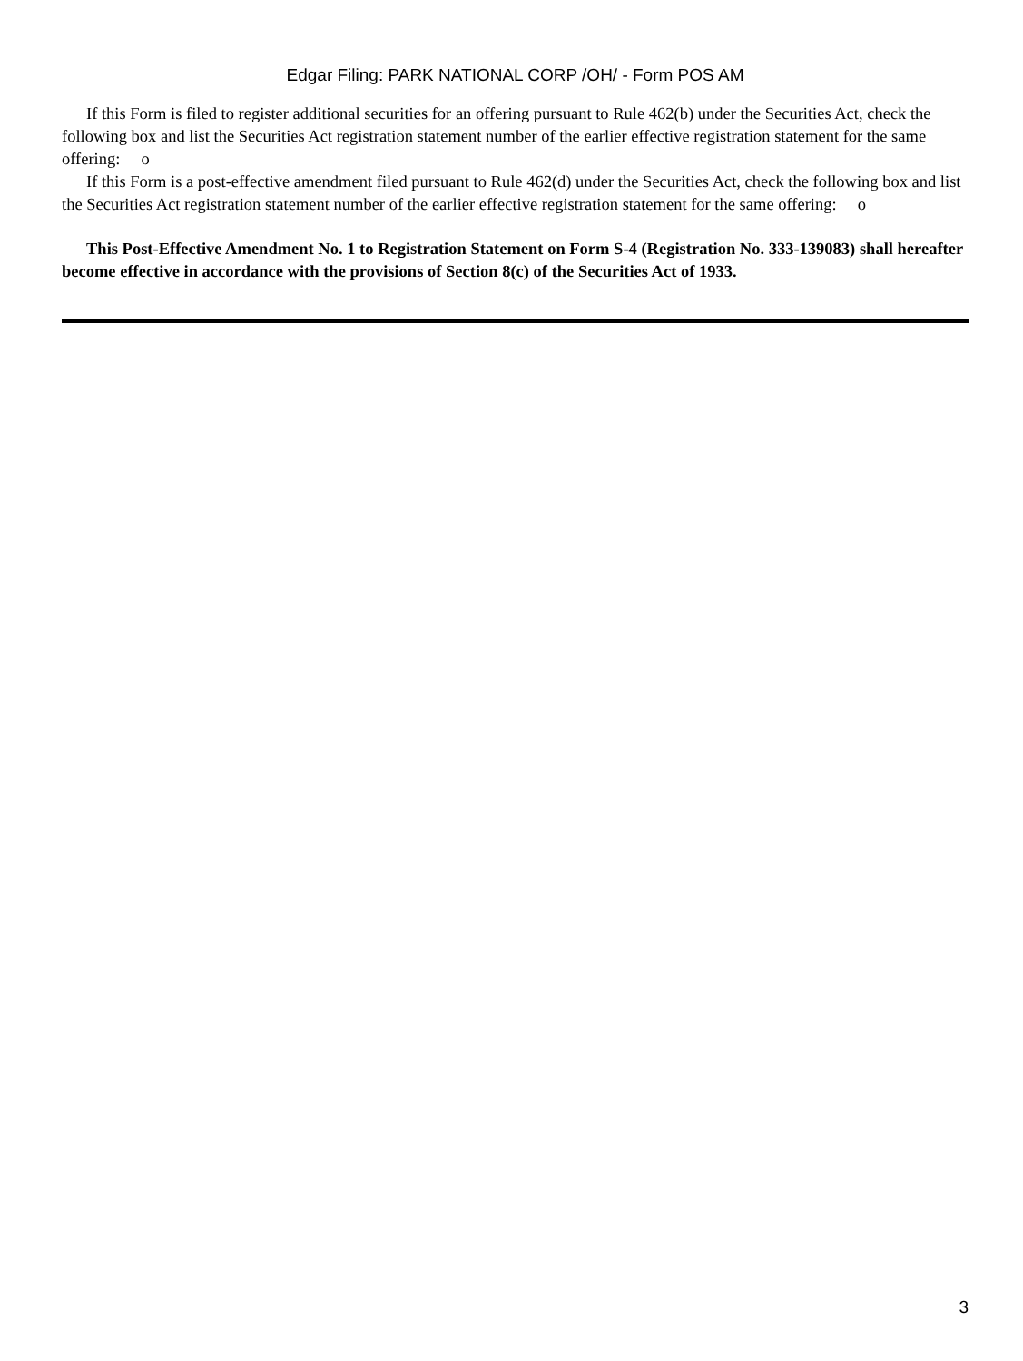Edgar Filing: PARK NATIONAL CORP /OH/ - Form POS AM
If this Form is filed to register additional securities for an offering pursuant to Rule 462(b) under the Securities Act, check the following box and list the Securities Act registration statement number of the earlier effective registration statement for the same offering: o
If this Form is a post-effective amendment filed pursuant to Rule 462(d) under the Securities Act, check the following box and list the Securities Act registration statement number of the earlier effective registration statement for the same offering: o
This Post-Effective Amendment No. 1 to Registration Statement on Form S-4 (Registration No. 333-139083) shall hereafter become effective in accordance with the provisions of Section 8(c) of the Securities Act of 1933.
3